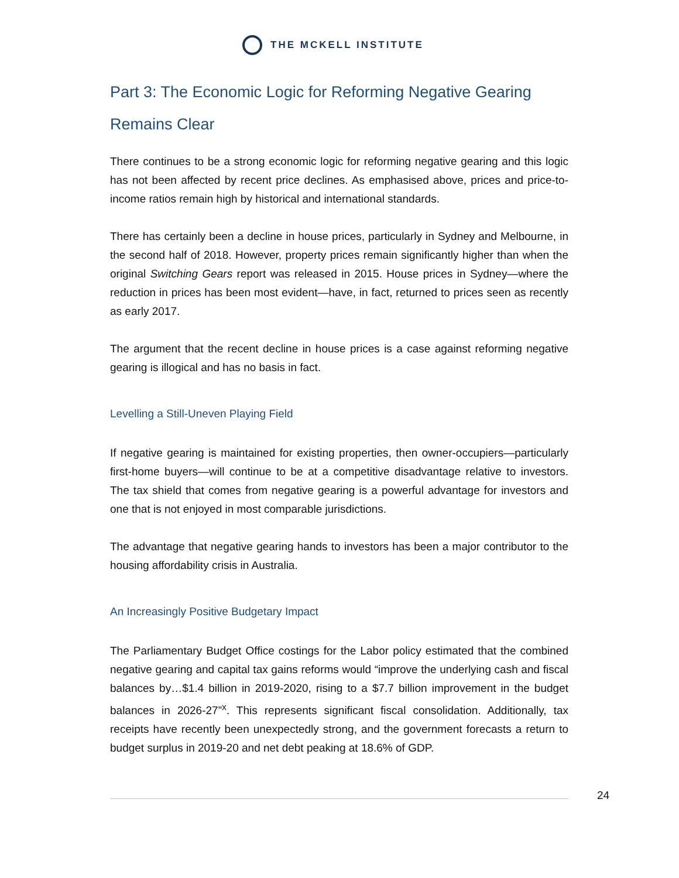THE MCKELL INSTITUTE
Part 3: The Economic Logic for Reforming Negative Gearing Remains Clear
There continues to be a strong economic logic for reforming negative gearing and this logic has not been affected by recent price declines. As emphasised above, prices and price-to-income ratios remain high by historical and international standards.
There has certainly been a decline in house prices, particularly in Sydney and Melbourne, in the second half of 2018. However, property prices remain significantly higher than when the original Switching Gears report was released in 2015. House prices in Sydney—where the reduction in prices has been most evident—have, in fact, returned to prices seen as recently as early 2017.
The argument that the recent decline in house prices is a case against reforming negative gearing is illogical and has no basis in fact.
Levelling a Still-Uneven Playing Field
If negative gearing is maintained for existing properties, then owner-occupiers—particularly first-home buyers—will continue to be at a competitive disadvantage relative to investors. The tax shield that comes from negative gearing is a powerful advantage for investors and one that is not enjoyed in most comparable jurisdictions.
The advantage that negative gearing hands to investors has been a major contributor to the housing affordability crisis in Australia.
An Increasingly Positive Budgetary Impact
The Parliamentary Budget Office costings for the Labor policy estimated that the combined negative gearing and capital tax gains reforms would “improve the underlying cash and fiscal balances by…$1.4 billion in 2019-2020, rising to a $7.7 billion improvement in the budget balances in 2026-27”<sup>x</sup>. This represents significant fiscal consolidation. Additionally, tax receipts have recently been unexpectedly strong, and the government forecasts a return to budget surplus in 2019-20 and net debt peaking at 18.6% of GDP.
24